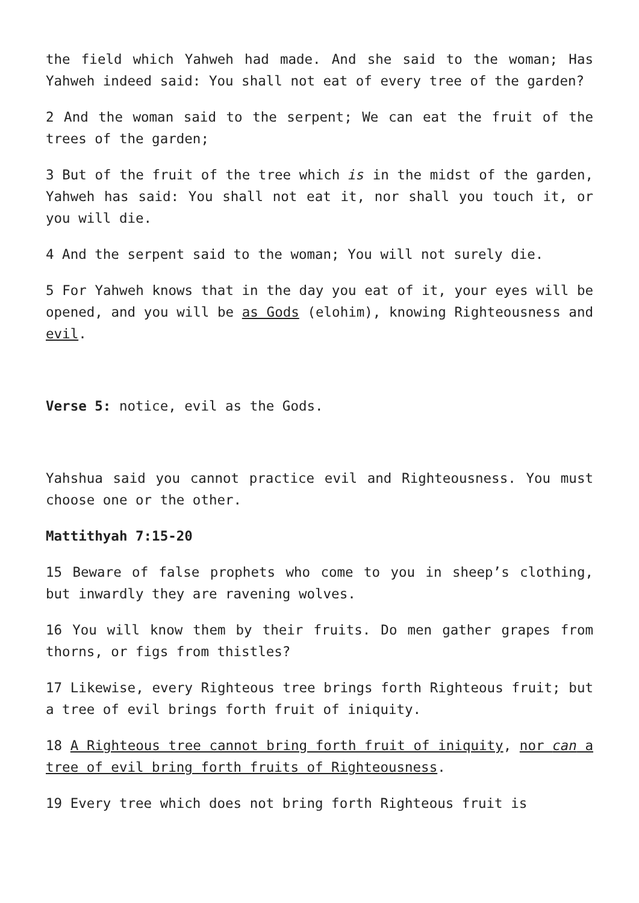the field which Yahweh had made. And she said to the woman; Has Yahweh indeed said: You shall not eat of every tree of the garden?
2 And the woman said to the serpent; We can eat the fruit of the trees of the garden;
3 But of the fruit of the tree which is in the midst of the garden, Yahweh has said: You shall not eat it, nor shall you touch it, or you will die.
4 And the serpent said to the woman; You will not surely die.
5 For Yahweh knows that in the day you eat of it, your eyes will be opened, and you will be as Gods (elohim), knowing Righteousness and evil.
Verse 5: notice, evil as the Gods.
Yahshua said you cannot practice evil and Righteousness. You must choose one or the other.
Mattithyah 7:15-20
15 Beware of false prophets who come to you in sheep’s clothing, but inwardly they are ravening wolves.
16 You will know them by their fruits. Do men gather grapes from thorns, or figs from thistles?
17 Likewise, every Righteous tree brings forth Righteous fruit; but a tree of evil brings forth fruit of iniquity.
18 A Righteous tree cannot bring forth fruit of iniquity, nor can a tree of evil bring forth fruits of Righteousness.
19 Every tree which does not bring forth Righteous fruit is